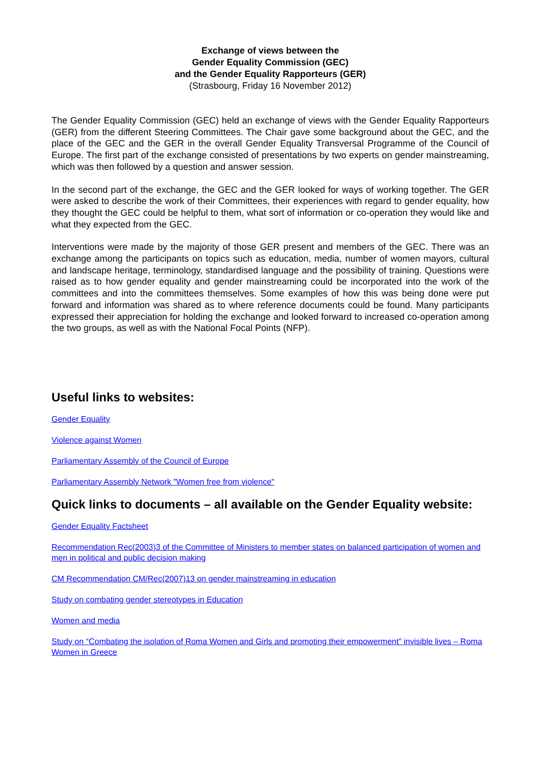Exchange of views between the
Gender Equality Commission (GEC)
and the Gender Equality Rapporteurs (GER)
(Strasbourg, Friday 16 November 2012)
The Gender Equality Commission (GEC) held an exchange of views with the Gender Equality Rapporteurs (GER) from the different Steering Committees. The Chair gave some background about the GEC, and the place of the GEC and the GER in the overall Gender Equality Transversal Programme of the Council of Europe. The first part of the exchange consisted of presentations by two experts on gender mainstreaming, which was then followed by a question and answer session.
In the second part of the exchange, the GEC and the GER looked for ways of working together. The GER were asked to describe the work of their Committees, their experiences with regard to gender equality, how they thought the GEC could be helpful to them, what sort of information or co-operation they would like and what they expected from the GEC.
Interventions were made by the majority of those GER present and members of the GEC. There was an exchange among the participants on topics such as education, media, number of women mayors, cultural and landscape heritage, terminology, standardised language and the possibility of training. Questions were raised as to how gender equality and gender mainstreaming could be incorporated into the work of the committees and into the committees themselves. Some examples of how this was being done were put forward and information was shared as to where reference documents could be found. Many participants expressed their appreciation for holding the exchange and looked forward to increased co-operation among the two groups, as well as with the National Focal Points (NFP).
Useful links to websites:
Gender Equality
Violence against Women
Parliamentary Assembly of the Council of Europe
Parliamentary Assembly Network "Women free from violence"
Quick links to documents – all available on the Gender Equality website:
Gender Equality Factsheet
Recommendation Rec(2003)3 of the Committee of Ministers to member states on balanced participation of women and men in political and public decision making
CM Recommendation CM/Rec(2007)13 on gender mainstreaming in education
Study on combating gender stereotypes in Education
Women and media
Study on “Combating the isolation of Roma Women and Girls and promoting their empowerment” invisible lives – Roma Women in Greece